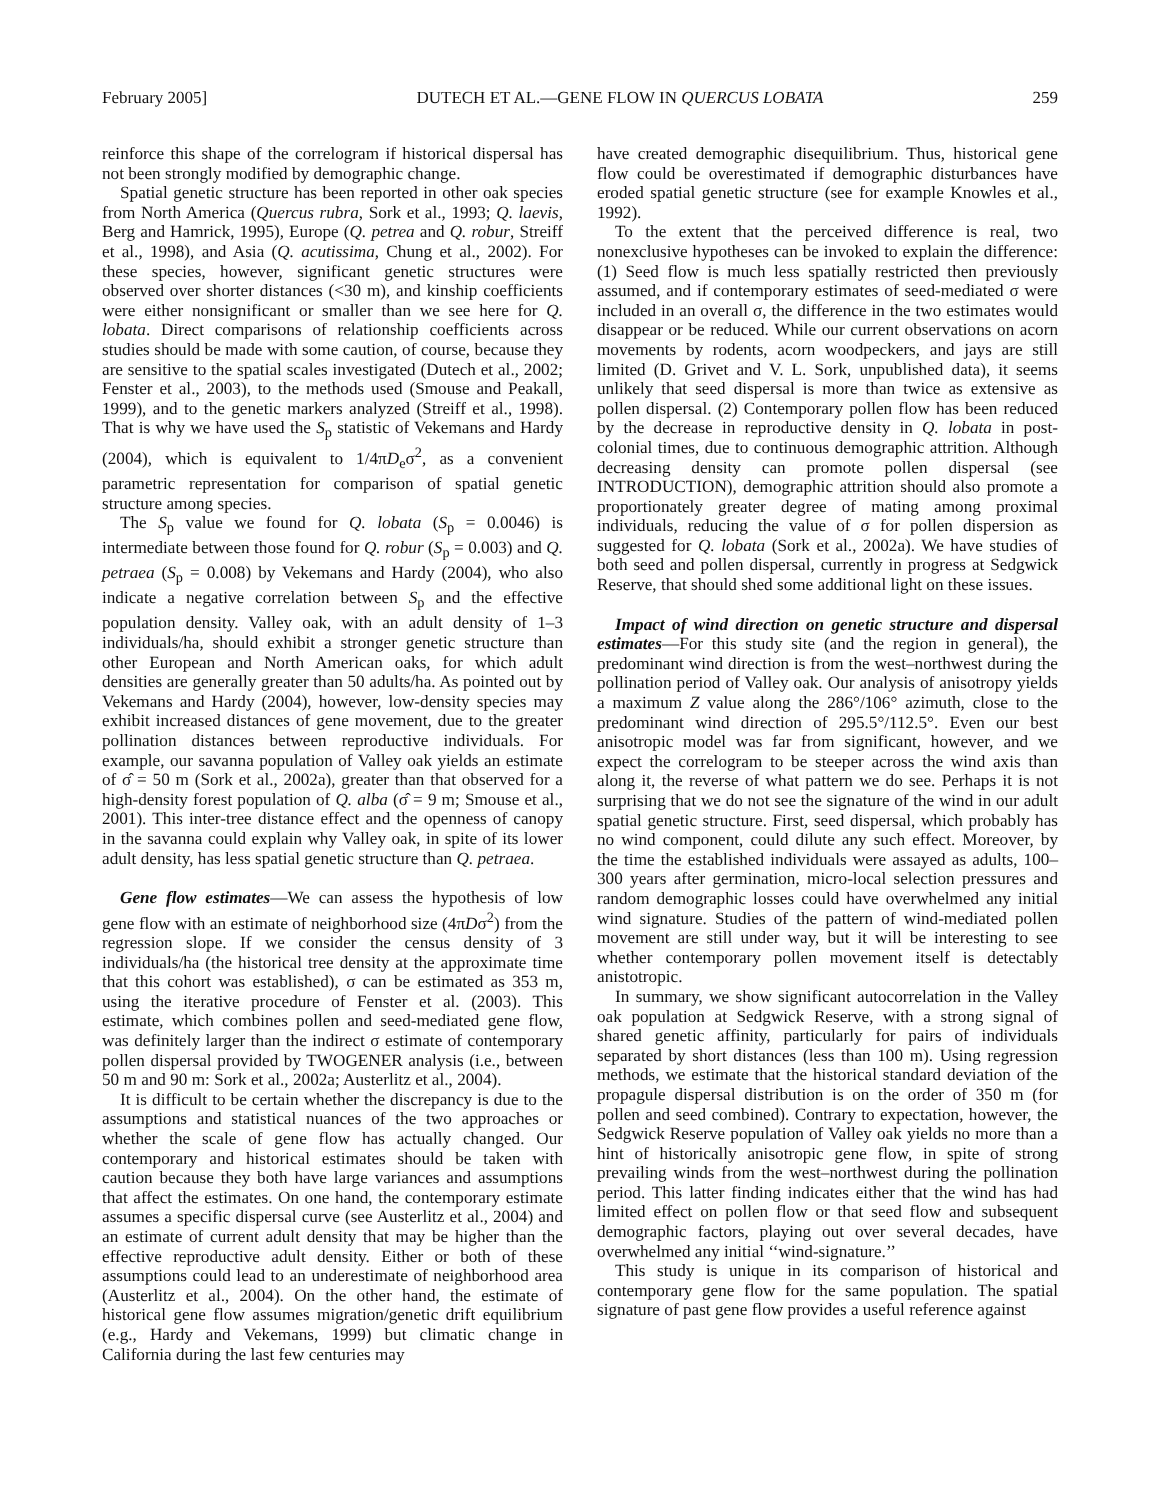February 2005] DUTECH ET AL.—GENE FLOW IN QUERCUS LOBATA 259
reinforce this shape of the correlogram if historical dispersal has not been strongly modified by demographic change.
Spatial genetic structure has been reported in other oak species from North America (Quercus rubra, Sork et al., 1993; Q. laevis, Berg and Hamrick, 1995), Europe (Q. petrea and Q. robur, Streiff et al., 1998), and Asia (Q. acutissima, Chung et al., 2002). For these species, however, significant genetic structures were observed over shorter distances (<30 m), and kinship coefficients were either nonsignificant or smaller than we see here for Q. lobata. Direct comparisons of relationship coefficients across studies should be made with some caution, of course, because they are sensitive to the spatial scales investigated (Dutech et al., 2002; Fenster et al., 2003), to the methods used (Smouse and Peakall, 1999), and to the genetic markers analyzed (Streiff et al., 1998). That is why we have used the S<sub>p</sub> statistic of Vekemans and Hardy (2004), which is equivalent to 1/4πD<sub>e</sub>σ<sup>2</sup>, as a convenient parametric representation for comparison of spatial genetic structure among species.
The S<sub>p</sub> value we found for Q. lobata (S<sub>p</sub> = 0.0046) is intermediate between those found for Q. robur (S<sub>p</sub> = 0.003) and Q. petraea (S<sub>p</sub> = 0.008) by Vekemans and Hardy (2004), who also indicate a negative correlation between S<sub>p</sub> and the effective population density. Valley oak, with an adult density of 1–3 individuals/ha, should exhibit a stronger genetic structure than other European and North American oaks, for which adult densities are generally greater than 50 adults/ha. As pointed out by Vekemans and Hardy (2004), however, low-density species may exhibit increased distances of gene movement, due to the greater pollination distances between reproductive individuals. For example, our savanna population of Valley oak yields an estimate of σ̂ = 50 m (Sork et al., 2002a), greater than that observed for a high-density forest population of Q. alba (σ̂ = 9 m; Smouse et al., 2001). This inter-tree distance effect and the openness of canopy in the savanna could explain why Valley oak, in spite of its lower adult density, has less spatial genetic structure than Q. petraea.
Gene flow estimates—We can assess the hypothesis of low gene flow with an estimate of neighborhood size (4πDσ<sup>2</sup>) from the regression slope. If we consider the census density of 3 individuals/ha (the historical tree density at the approximate time that this cohort was established), σ can be estimated as 353 m, using the iterative procedure of Fenster et al. (2003). This estimate, which combines pollen and seed-mediated gene flow, was definitely larger than the indirect σ estimate of contemporary pollen dispersal provided by TWOGENER analysis (i.e., between 50 m and 90 m: Sork et al., 2002a; Austerlitz et al., 2004).
It is difficult to be certain whether the discrepancy is due to the assumptions and statistical nuances of the two approaches or whether the scale of gene flow has actually changed. Our contemporary and historical estimates should be taken with caution because they both have large variances and assumptions that affect the estimates. On one hand, the contemporary estimate assumes a specific dispersal curve (see Austerlitz et al., 2004) and an estimate of current adult density that may be higher than the effective reproductive adult density. Either or both of these assumptions could lead to an underestimate of neighborhood area (Austerlitz et al., 2004). On the other hand, the estimate of historical gene flow assumes migration/genetic drift equilibrium (e.g., Hardy and Vekemans, 1999) but climatic change in California during the last few centuries may
have created demographic disequilibrium. Thus, historical gene flow could be overestimated if demographic disturbances have eroded spatial genetic structure (see for example Knowles et al., 1992).
To the extent that the perceived difference is real, two nonexclusive hypotheses can be invoked to explain the difference: (1) Seed flow is much less spatially restricted then previously assumed, and if contemporary estimates of seed-mediated σ were included in an overall σ, the difference in the two estimates would disappear or be reduced. While our current observations on acorn movements by rodents, acorn woodpeckers, and jays are still limited (D. Grivet and V. L. Sork, unpublished data), it seems unlikely that seed dispersal is more than twice as extensive as pollen dispersal. (2) Contemporary pollen flow has been reduced by the decrease in reproductive density in Q. lobata in post-colonial times, due to continuous demographic attrition. Although decreasing density can promote pollen dispersal (see INTRODUCTION), demographic attrition should also promote a proportionately greater degree of mating among proximal individuals, reducing the value of σ for pollen dispersion as suggested for Q. lobata (Sork et al., 2002a). We have studies of both seed and pollen dispersal, currently in progress at Sedgwick Reserve, that should shed some additional light on these issues.
Impact of wind direction on genetic structure and dispersal estimates—For this study site (and the region in general), the predominant wind direction is from the west–northwest during the pollination period of Valley oak. Our analysis of anisotropy yields a maximum Z value along the 286°/106° azimuth, close to the predominant wind direction of 295.5°/112.5°. Even our best anisotropic model was far from significant, however, and we expect the correlogram to be steeper across the wind axis than along it, the reverse of what pattern we do see. Perhaps it is not surprising that we do not see the signature of the wind in our adult spatial genetic structure. First, seed dispersal, which probably has no wind component, could dilute any such effect. Moreover, by the time the established individuals were assayed as adults, 100–300 years after germination, micro-local selection pressures and random demographic losses could have overwhelmed any initial wind signature. Studies of the pattern of wind-mediated pollen movement are still under way, but it will be interesting to see whether contemporary pollen movement itself is detectably anistotropic.
In summary, we show significant autocorrelation in the Valley oak population at Sedgwick Reserve, with a strong signal of shared genetic affinity, particularly for pairs of individuals separated by short distances (less than 100 m). Using regression methods, we estimate that the historical standard deviation of the propagule dispersal distribution is on the order of 350 m (for pollen and seed combined). Contrary to expectation, however, the Sedgwick Reserve population of Valley oak yields no more than a hint of historically anisotropic gene flow, in spite of strong prevailing winds from the west–northwest during the pollination period. This latter finding indicates either that the wind has had limited effect on pollen flow or that seed flow and subsequent demographic factors, playing out over several decades, have overwhelmed any initial ‘‘wind-signature.’’
This study is unique in its comparison of historical and contemporary gene flow for the same population. The spatial signature of past gene flow provides a useful reference against